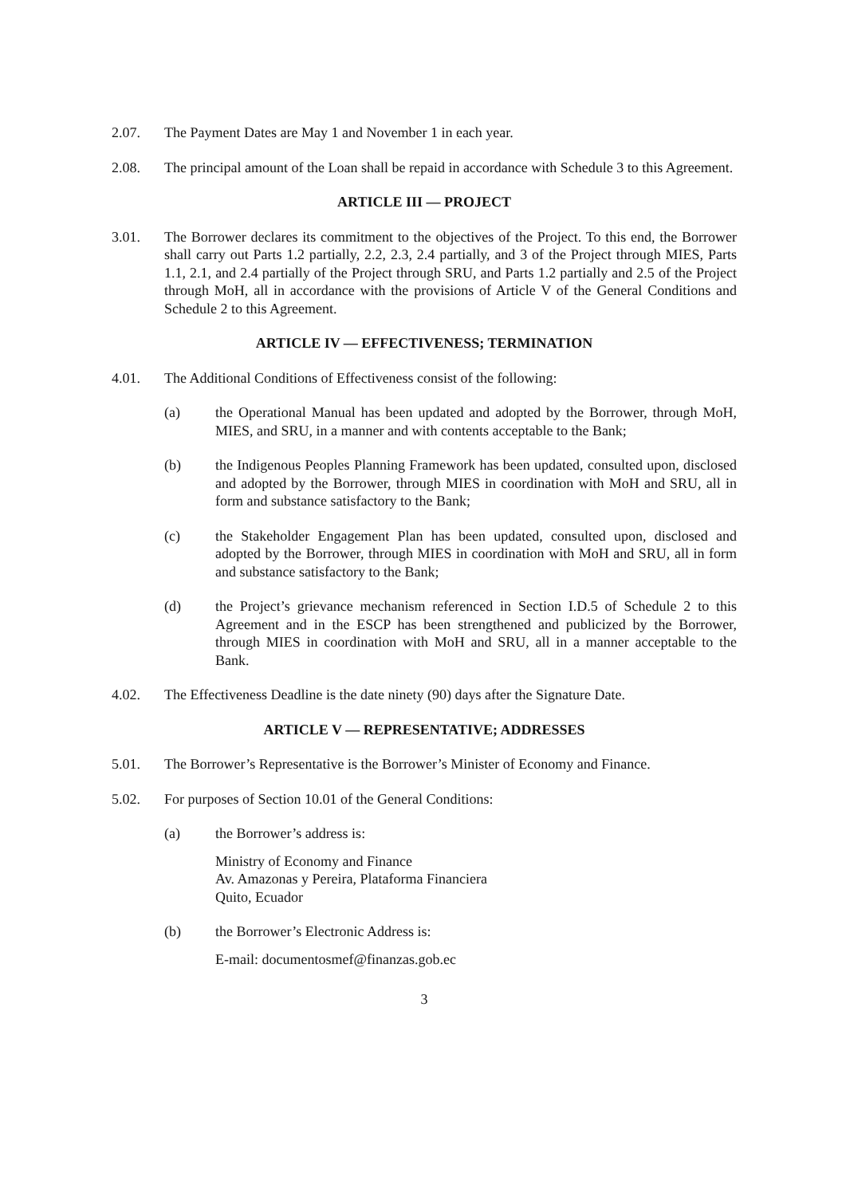2.07. The Payment Dates are May 1 and November 1 in each year.
2.08. The principal amount of the Loan shall be repaid in accordance with Schedule 3 to this Agreement.
ARTICLE III — PROJECT
3.01. The Borrower declares its commitment to the objectives of the Project. To this end, the Borrower shall carry out Parts 1.2 partially, 2.2, 2.3, 2.4 partially, and 3 of the Project through MIES, Parts 1.1, 2.1, and 2.4 partially of the Project through SRU, and Parts 1.2 partially and 2.5 of the Project through MoH, all in accordance with the provisions of Article V of the General Conditions and Schedule 2 to this Agreement.
ARTICLE IV — EFFECTIVENESS; TERMINATION
4.01. The Additional Conditions of Effectiveness consist of the following:
(a) the Operational Manual has been updated and adopted by the Borrower, through MoH, MIES, and SRU, in a manner and with contents acceptable to the Bank;
(b) the Indigenous Peoples Planning Framework has been updated, consulted upon, disclosed and adopted by the Borrower, through MIES in coordination with MoH and SRU, all in form and substance satisfactory to the Bank;
(c) the Stakeholder Engagement Plan has been updated, consulted upon, disclosed and adopted by the Borrower, through MIES in coordination with MoH and SRU, all in form and substance satisfactory to the Bank;
(d) the Project’s grievance mechanism referenced in Section I.D.5 of Schedule 2 to this Agreement and in the ESCP has been strengthened and publicized by the Borrower, through MIES in coordination with MoH and SRU, all in a manner acceptable to the Bank.
4.02. The Effectiveness Deadline is the date ninety (90) days after the Signature Date.
ARTICLE V — REPRESENTATIVE; ADDRESSES
5.01. The Borrower’s Representative is the Borrower’s Minister of Economy and Finance.
5.02. For purposes of Section 10.01 of the General Conditions:
(a) the Borrower’s address is:
Ministry of Economy and Finance
Av. Amazonas y Pereira, Plataforma Financiera
Quito, Ecuador
(b) the Borrower’s Electronic Address is:
E-mail: documentosmef@finanzas.gob.ec
3